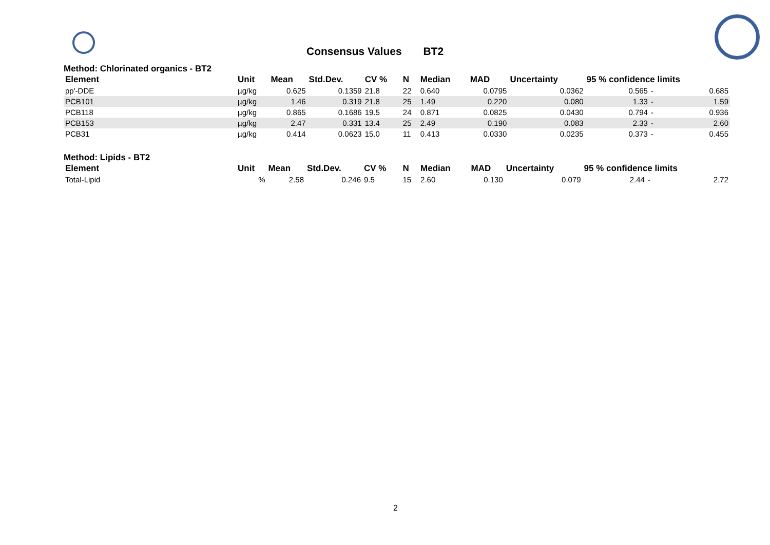Consensus Values BT2
Method: Chlorinated organics - BT2
| Element | Unit | Mean | Std.Dev. | CV % | N | Median | MAD | Uncertainty | 95 % confidence limits | | |
| --- | --- | --- | --- | --- | --- | --- | --- | --- | --- | --- | --- |
| pp'-DDE | µg/kg | 0.625 | 0.1359 | 21.8 | 22 | 0.640 | 0.0795 | 0.0362 | 0.565 | - | 0.685 |
| PCB101 | µg/kg | 1.46 | 0.319 | 21.8 | 25 | 1.49 | 0.220 | 0.080 | 1.33 | - | 1.59 |
| PCB118 | µg/kg | 0.865 | 0.1686 | 19.5 | 24 | 0.871 | 0.0825 | 0.0430 | 0.794 | - | 0.936 |
| PCB153 | µg/kg | 2.47 | 0.331 | 13.4 | 25 | 2.49 | 0.190 | 0.083 | 2.33 | - | 2.60 |
| PCB31 | µg/kg | 0.414 | 0.0623 | 15.0 | 11 | 0.413 | 0.0330 | 0.0235 | 0.373 | - | 0.455 |
Method: Lipids - BT2
| Element | Unit | Mean | Std.Dev. | CV % | N | Median | MAD | Uncertainty | 95 % confidence limits | | |
| --- | --- | --- | --- | --- | --- | --- | --- | --- | --- | --- | --- |
| Total-Lipid | % | 2.58 | 0.246 | 9.5 | 15 | 2.60 | 0.130 | 0.079 | 2.44 | - | 2.72 |
2